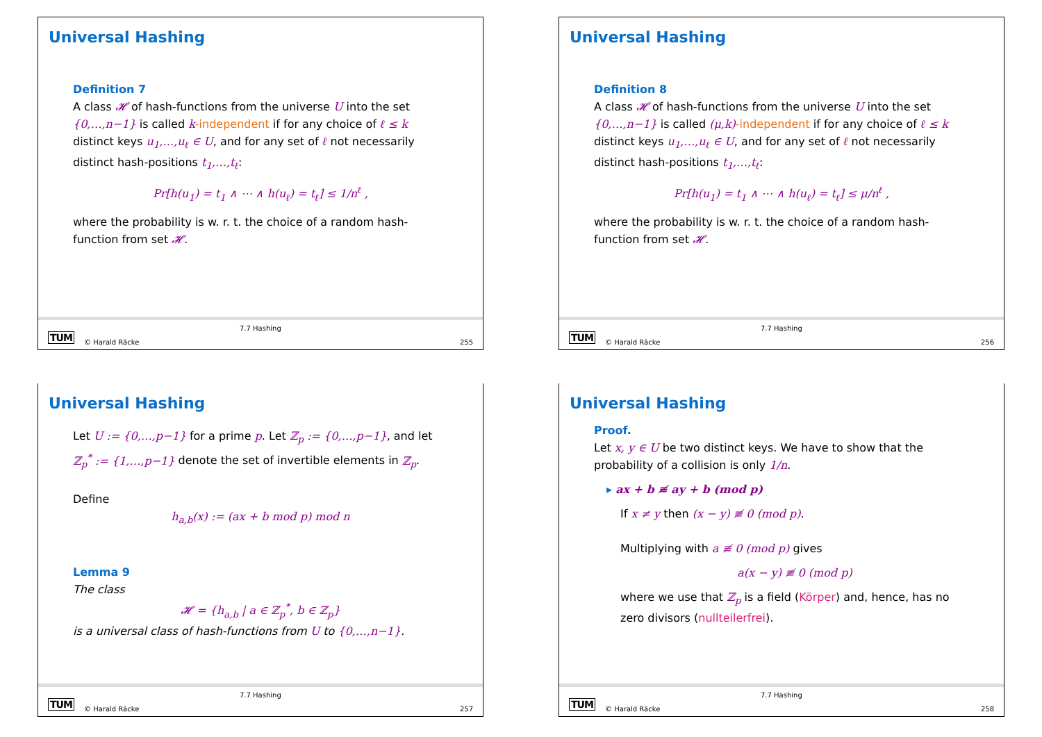Universal Hashing
Definition 7
A class 𝓗 of hash-functions from the universe U into the set {0,…,n−1} is called k-independent if for any choice of ℓ ≤ k distinct keys u<sub>1</sub>,…,u<sub>ℓ</sub> ∈ U, and for any set of ℓ not necessarily distinct hash-positions t<sub>1</sub>,…,t<sub>ℓ</sub>:
Pr[h(u<sub>1</sub>) = t<sub>1</sub> ∧ ⋯ ∧ h(u<sub>ℓ</sub>) = t<sub>ℓ</sub>] ≤ 1/n<sup>ℓ</sup> ,
where the probability is w. r. t. the choice of a random hash-function from set 𝓗.
TUM © Harald Räcke
7.7 Hashing
255
Universal Hashing
Definition 8
A class 𝓗 of hash-functions from the universe U into the set {0,…,n−1} is called (μ,k)-independent if for any choice of ℓ ≤ k distinct keys u<sub>1</sub>,…,u<sub>ℓ</sub> ∈ U, and for any set of ℓ not necessarily distinct hash-positions t<sub>1</sub>,…,t<sub>ℓ</sub>:
Pr[h(u<sub>1</sub>) = t<sub>1</sub> ∧ ⋯ ∧ h(u<sub>ℓ</sub>) = t<sub>ℓ</sub>] ≤ μ/n<sup>ℓ</sup> ,
where the probability is w. r. t. the choice of a random hash-function from set 𝓗.
TUM © Harald Räcke
7.7 Hashing
256
Universal Hashing
Let U := {0,…,p−1} for a prime p. Let ℤ<sub>p</sub> := {0,…,p−1}, and let ℤ<sub>p</sub><sup>*</sup> := {1,…,p−1} denote the set of invertible elements in ℤ<sub>p</sub>.
Define
h<sub>a,b</sub>(x) := (ax + b mod p) mod n
Lemma 9
The class
𝓗 = {h<sub>a,b</sub> | a ∈ ℤ<sub>p</sub><sup>*</sup>, b ∈ ℤ<sub>p</sub>}
is a universal class of hash-functions from U to {0,…,n−1}.
TUM © Harald Räcke
7.7 Hashing
257
Universal Hashing
Proof.
Let x, y ∈ U be two distinct keys. We have to show that the probability of a collision is only 1/n.
▸ ax + b ≢ ay + b (mod p)
If x ≠ y then (x − y) ≢ 0 (mod p).
Multiplying with a ≢ 0 (mod p) gives
a(x − y) ≢ 0 (mod p)
where we use that ℤ<sub>p</sub> is a field (Körper) and, hence, has no zero divisors (nullteilerfrei).
TUM © Harald Räcke
7.7 Hashing
258